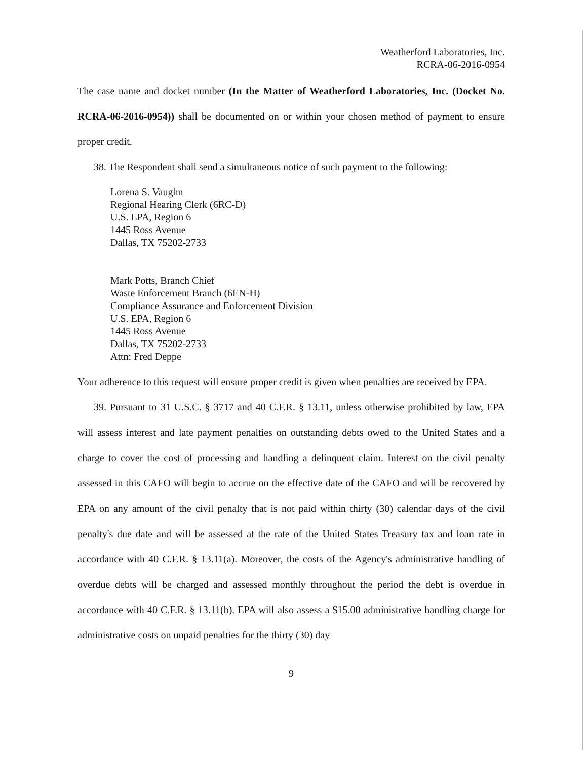Weatherford Laboratories, Inc.
RCRA-06-2016-0954
The case name and docket number (In the Matter of Weatherford Laboratories, Inc. (Docket No. RCRA-06-2016-0954)) shall be documented on or within your chosen method of payment to ensure proper credit.
38. The Respondent shall send a simultaneous notice of such payment to the following:
Lorena S. Vaughn
Regional Hearing Clerk (6RC-D)
U.S. EPA, Region 6
1445 Ross Avenue
Dallas, TX 75202-2733
Mark Potts, Branch Chief
Waste Enforcement Branch (6EN-H)
Compliance Assurance and Enforcement Division
U.S. EPA, Region 6
1445 Ross Avenue
Dallas, TX 75202-2733
Attn: Fred Deppe
Your adherence to this request will ensure proper credit is given when penalties are received by EPA.
39. Pursuant to 31 U.S.C. § 3717 and 40 C.F.R. § 13.11, unless otherwise prohibited by law, EPA will assess interest and late payment penalties on outstanding debts owed to the United States and a charge to cover the cost of processing and handling a delinquent claim. Interest on the civil penalty assessed in this CAFO will begin to accrue on the effective date of the CAFO and will be recovered by EPA on any amount of the civil penalty that is not paid within thirty (30) calendar days of the civil penalty's due date and will be assessed at the rate of the United States Treasury tax and loan rate in accordance with 40 C.F.R. § 13.11(a). Moreover, the costs of the Agency's administrative handling of overdue debts will be charged and assessed monthly throughout the period the debt is overdue in accordance with 40 C.F.R. § 13.11(b). EPA will also assess a $15.00 administrative handling charge for administrative costs on unpaid penalties for the thirty (30) day
9